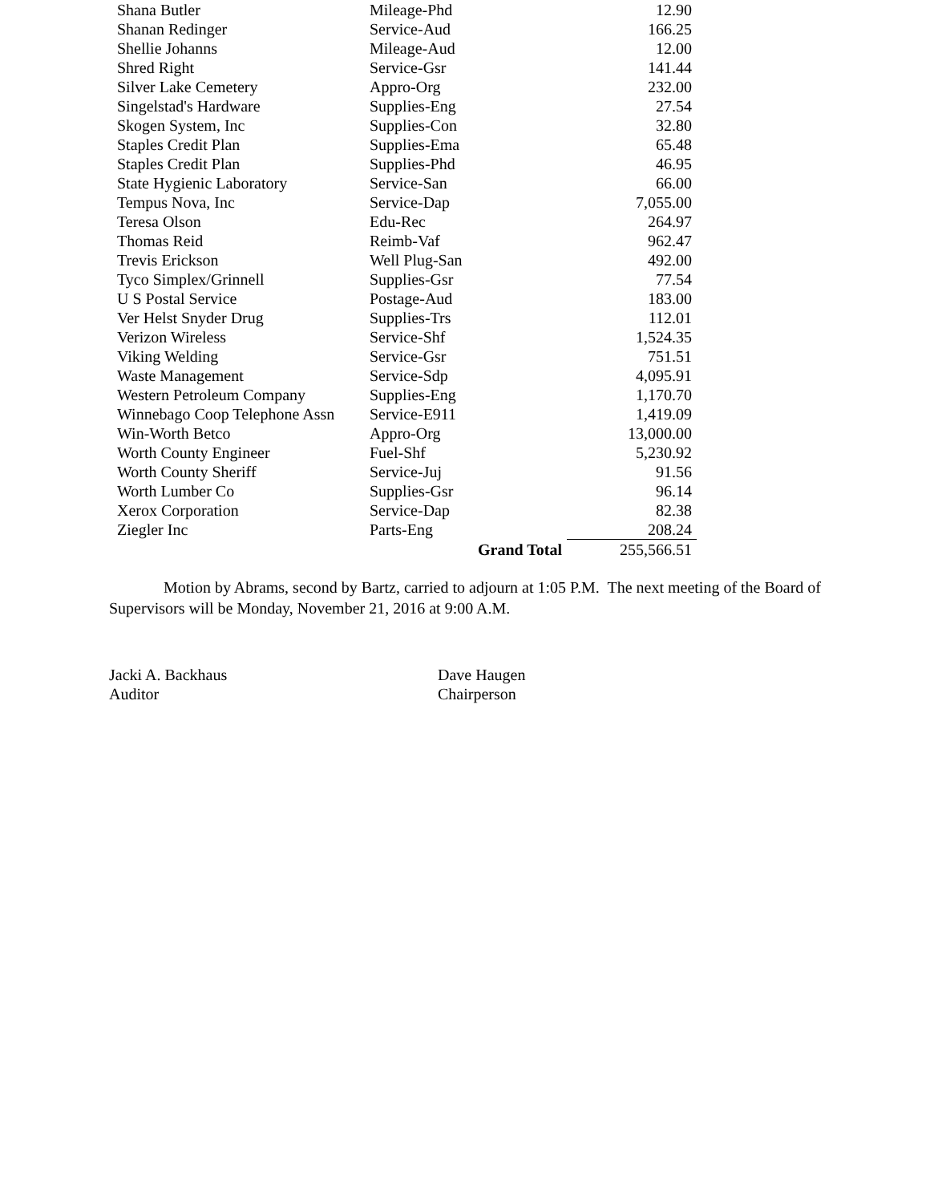| Shana Butler | Mileage-Phd | 12.90 |
| Shanan Redinger | Service-Aud | 166.25 |
| Shellie Johanns | Mileage-Aud | 12.00 |
| Shred Right | Service-Gsr | 141.44 |
| Silver Lake Cemetery | Appro-Org | 232.00 |
| Singelstad's Hardware | Supplies-Eng | 27.54 |
| Skogen System, Inc | Supplies-Con | 32.80 |
| Staples Credit Plan | Supplies-Ema | 65.48 |
| Staples Credit Plan | Supplies-Phd | 46.95 |
| State Hygienic Laboratory | Service-San | 66.00 |
| Tempus Nova, Inc | Service-Dap | 7,055.00 |
| Teresa Olson | Edu-Rec | 264.97 |
| Thomas Reid | Reimb-Vaf | 962.47 |
| Trevis Erickson | Well Plug-San | 492.00 |
| Tyco Simplex/Grinnell | Supplies-Gsr | 77.54 |
| U S Postal Service | Postage-Aud | 183.00 |
| Ver Helst Snyder Drug | Supplies-Trs | 112.01 |
| Verizon Wireless | Service-Shf | 1,524.35 |
| Viking Welding | Service-Gsr | 751.51 |
| Waste Management | Service-Sdp | 4,095.91 |
| Western Petroleum Company | Supplies-Eng | 1,170.70 |
| Winnebago Coop Telephone Assn | Service-E911 | 1,419.09 |
| Win-Worth Betco | Appro-Org | 13,000.00 |
| Worth County Engineer | Fuel-Shf | 5,230.92 |
| Worth County Sheriff | Service-Juj | 91.56 |
| Worth Lumber Co | Supplies-Gsr | 96.14 |
| Xerox Corporation | Service-Dap | 82.38 |
| Ziegler Inc | Parts-Eng | 208.24 |
| | Grand Total | 255,566.51 |
Motion by Abrams, second by Bartz, carried to adjourn at 1:05 P.M. The next meeting of the Board of Supervisors will be Monday, November 21, 2016 at 9:00 A.M.
Jacki A. Backhaus
Auditor
Dave Haugen
Chairperson